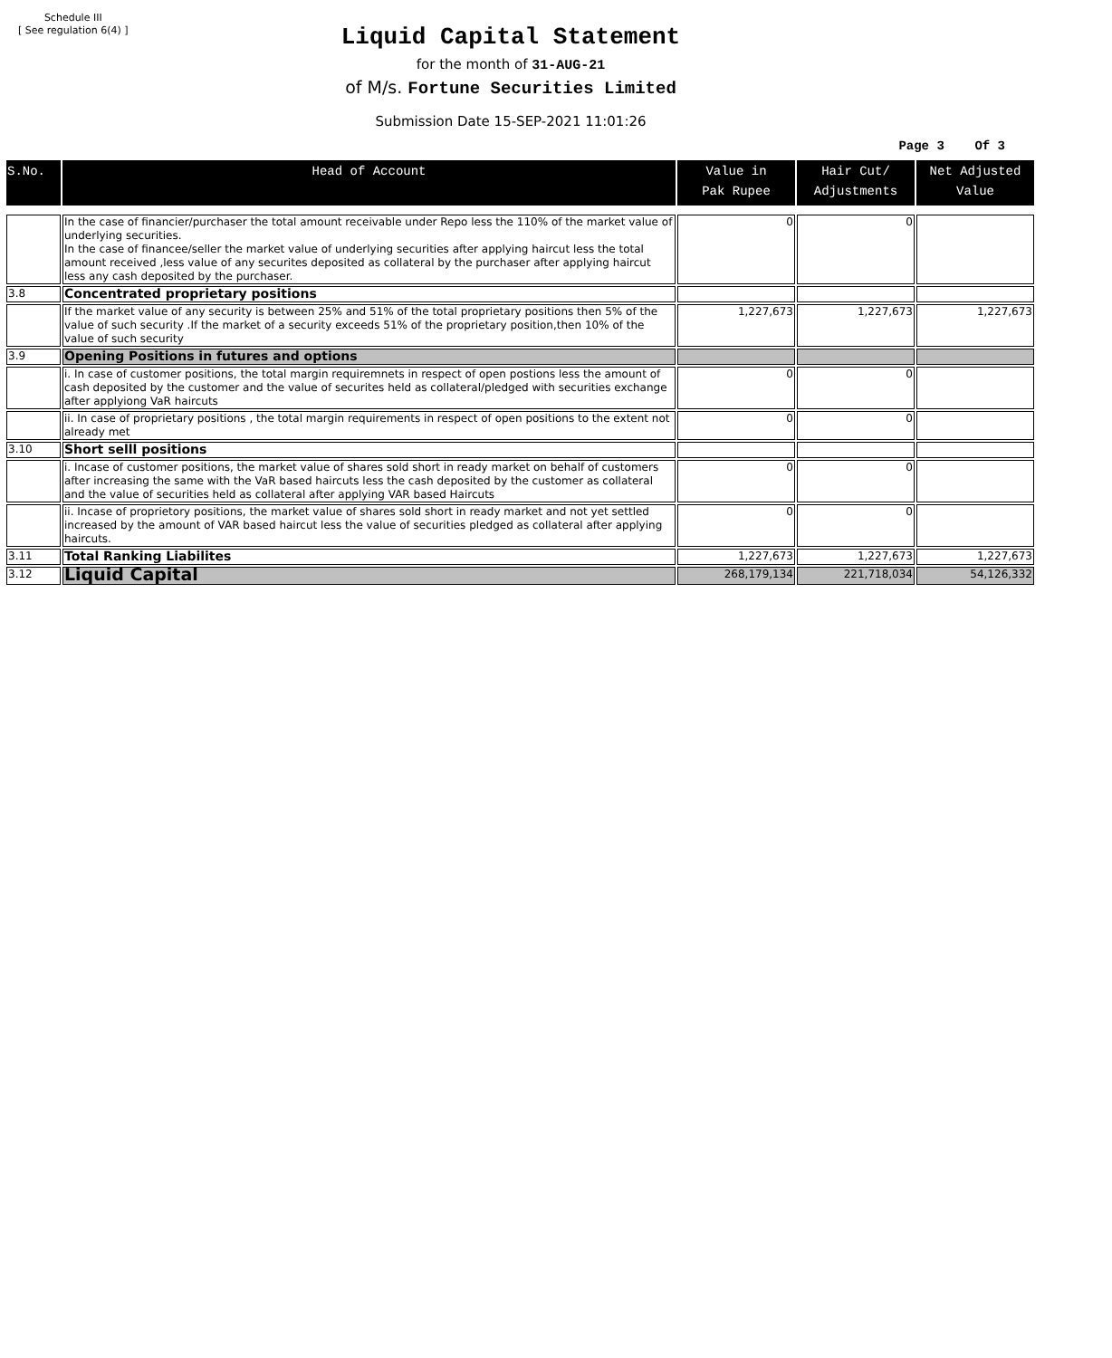Schedule III
[ See regulation 6(4) ]
Liquid Capital Statement
for the month of 31-AUG-21
of M/s. Fortune Securities Limited
Submission Date 15-SEP-2021 11:01:26
Page 3 Of 3
| S.No. | Head of Account | Value in Pak Rupee | Hair Cut/ Adjustments | Net Adjusted Value |
| --- | --- | --- | --- | --- |
| | In the case of financier/purchaser the total amount receivable under Repo less the 110% of the market value of underlying securities. In the case of financee/seller the market value of underlying securities after applying haircut less the total amount received ,less value of any securites deposited as collateral by the purchaser after applying haircut less any cash deposited by the purchaser. | 0 | 0 | |
| 3.8 | Concentrated proprietary positions | | | |
| | If the market value of any security is between 25% and 51% of the total proprietary positions then 5% of the value of such security .If the market of a security exceeds 51% of the proprietary position,then 10% of the value of such security | 1,227,673 | 1,227,673 | 1,227,673 |
| 3.9 | Opening Positions in futures and options | | | |
| | i. In case of customer positions, the total margin requiremnets in respect of open postions less the amount of cash deposited by the customer and the value of securites held as collateral/pledged with securities exchange after applyiong VaR haircuts | 0 | 0 | |
| | ii. In case of proprietary positions , the total margin requirements in respect of open positions to the extent not already met | 0 | 0 | |
| 3.10 | Short selll positions | | | |
| | i. Incase of customer positions, the market value of shares sold short in ready market on behalf of customers after increasing the same with the VaR based haircuts less the cash deposited by the customer as collateral and the value of securities held as collateral after applying VAR based Haircuts | 0 | 0 | |
| | ii. Incase of proprietory positions, the market value of shares sold short in ready market and not yet settled increased by the amount of VAR based haircut less the value of securities pledged as collateral after applying haircuts. | 0 | 0 | |
| 3.11 | Total Ranking Liabilites | 1,227,673 | 1,227,673 | 1,227,673 |
| 3.12 | Liquid Capital | 268,179,134 | 221,718,034 | 54,126,332 |